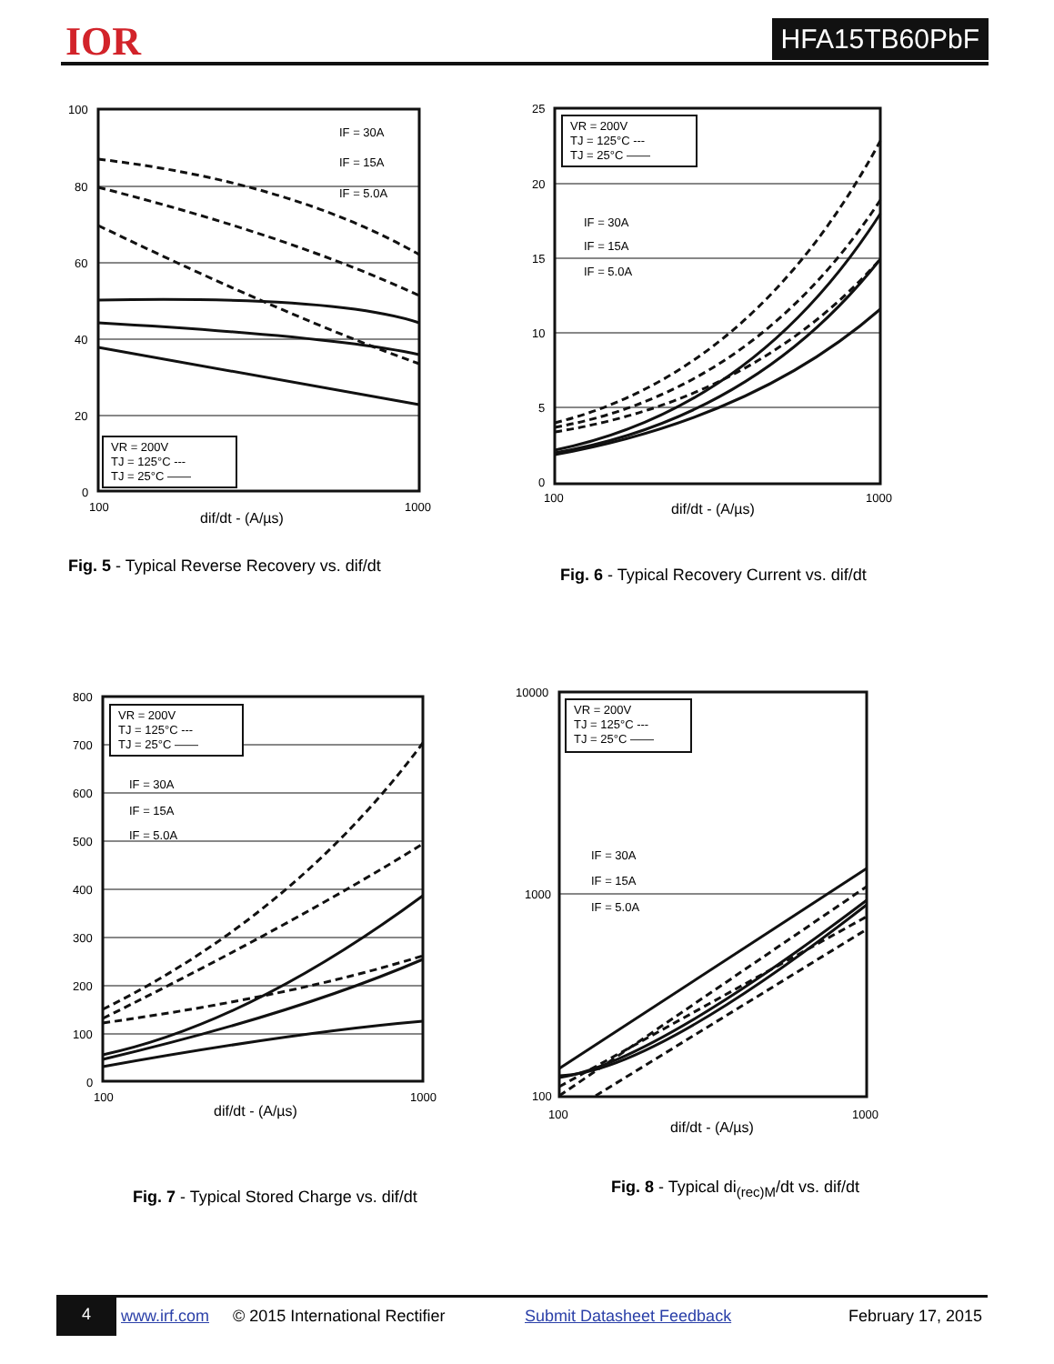IOR HFA15TB60PbF
100
80
60
40
20
0
100
1000
dif/dt - (A/µs)
IF = 30A
IF = 15A
IF = 5.0A
VR = 200V
TJ = 125°C ---
TJ = 25°C ——
Fig. 5 - Typical Reverse Recovery vs. dif/dt
25
20
15
10
5
0
100
1000
dif/dt - (A/µs)
IF = 30A
IF = 15A
IF = 5.0A
VR = 200V
TJ = 125°C ---
TJ = 25°C ——
Fig. 6 - Typical Recovery Current vs. dif/dt
800
700
600
500
400
300
200
100
0
100
1000
dif/dt - (A/µs)
IF = 30A
IF = 15A
IF = 5.0A
VR = 200V
TJ = 125°C ---
TJ = 25°C ——
Fig. 7 - Typical Stored Charge vs. dif/dt
10000
1000
100
100
1000
dif/dt - (A/µs)
IF = 30A
IF = 15A
IF = 5.0A
VR = 200V
TJ = 125°C ---
TJ = 25°C ——
Fig. 8 - Typical di<sub>(rec)M</sub>/dt vs. dif/dt
4 www.irf.com © 2015 International Rectifier Submit Datasheet Feedback February 17, 2015